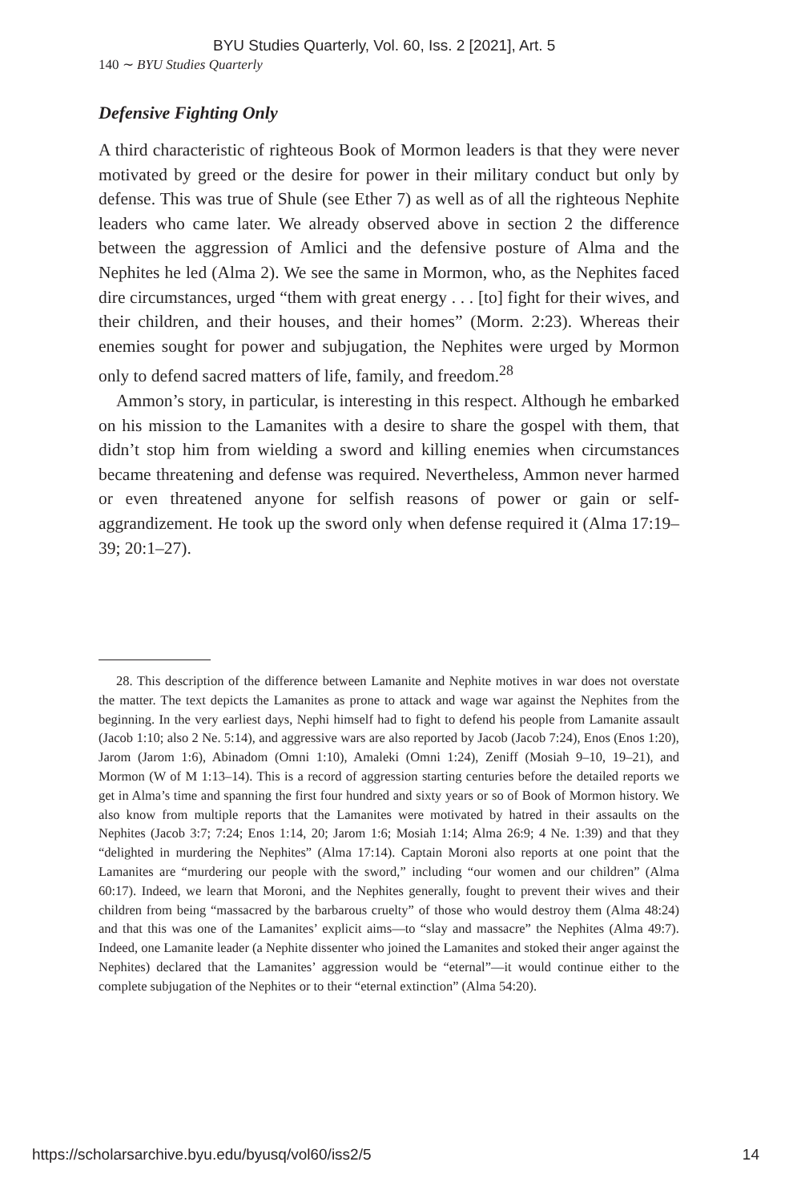BYU Studies Quarterly, Vol. 60, Iss. 2 [2021], Art. 5
140 ∼ BYU Studies Quarterly
Defensive Fighting Only
A third characteristic of righteous Book of Mormon leaders is that they were never motivated by greed or the desire for power in their military conduct but only by defense. This was true of Shule (see Ether 7) as well as of all the righteous Nephite leaders who came later. We already observed above in section 2 the difference between the aggression of Amlici and the defensive posture of Alma and the Nephites he led (Alma 2). We see the same in Mormon, who, as the Nephites faced dire circumstances, urged “them with great energy . . . [to] fight for their wives, and their children, and their houses, and their homes” (Morm. 2:23). Whereas their enemies sought for power and subjugation, the Nephites were urged by Mormon only to defend sacred matters of life, family, and freedom.<sup>28</sup>
Ammon’s story, in particular, is interesting in this respect. Although he embarked on his mission to the Lamanites with a desire to share the gospel with them, that didn’t stop him from wielding a sword and killing enemies when circumstances became threatening and defense was required. Nevertheless, Ammon never harmed or even threatened anyone for selfish reasons of power or gain or self-aggrandizement. He took up the sword only when defense required it (Alma 17:19–39; 20:1–27).
28. This description of the difference between Lamanite and Nephite motives in war does not overstate the matter. The text depicts the Lamanites as prone to attack and wage war against the Nephites from the beginning. In the very earliest days, Nephi himself had to fight to defend his people from Lamanite assault (Jacob 1:10; also 2 Ne. 5:14), and aggressive wars are also reported by Jacob (Jacob 7:24), Enos (Enos 1:20), Jarom (Jarom 1:6), Abinadom (Omni 1:10), Amaleki (Omni 1:24), Zeniff (Mosiah 9–10, 19–21), and Mormon (W of M 1:13–14). This is a record of aggression starting centuries before the detailed reports we get in Alma’s time and spanning the first four hundred and sixty years or so of Book of Mormon history. We also know from multiple reports that the Lamanites were motivated by hatred in their assaults on the Nephites (Jacob 3:7; 7:24; Enos 1:14, 20; Jarom 1:6; Mosiah 1:14; Alma 26:9; 4 Ne. 1:39) and that they “delighted in murdering the Nephites” (Alma 17:14). Captain Moroni also reports at one point that the Lamanites are “murdering our people with the sword,” including “our women and our children” (Alma 60:17). Indeed, we learn that Moroni, and the Nephites generally, fought to prevent their wives and their children from being “massacred by the barbarous cruelty” of those who would destroy them (Alma 48:24) and that this was one of the Lamanites’ explicit aims—to “slay and massacre” the Nephites (Alma 49:7). Indeed, one Lamanite leader (a Nephite dissenter who joined the Lamanites and stoked their anger against the Nephites) declared that the Lamanites’ aggression would be “eternal”—it would continue either to the complete subjugation of the Nephites or to their “eternal extinction” (Alma 54:20).
https://scholarsarchive.byu.edu/byusq/vol60/iss2/5 14